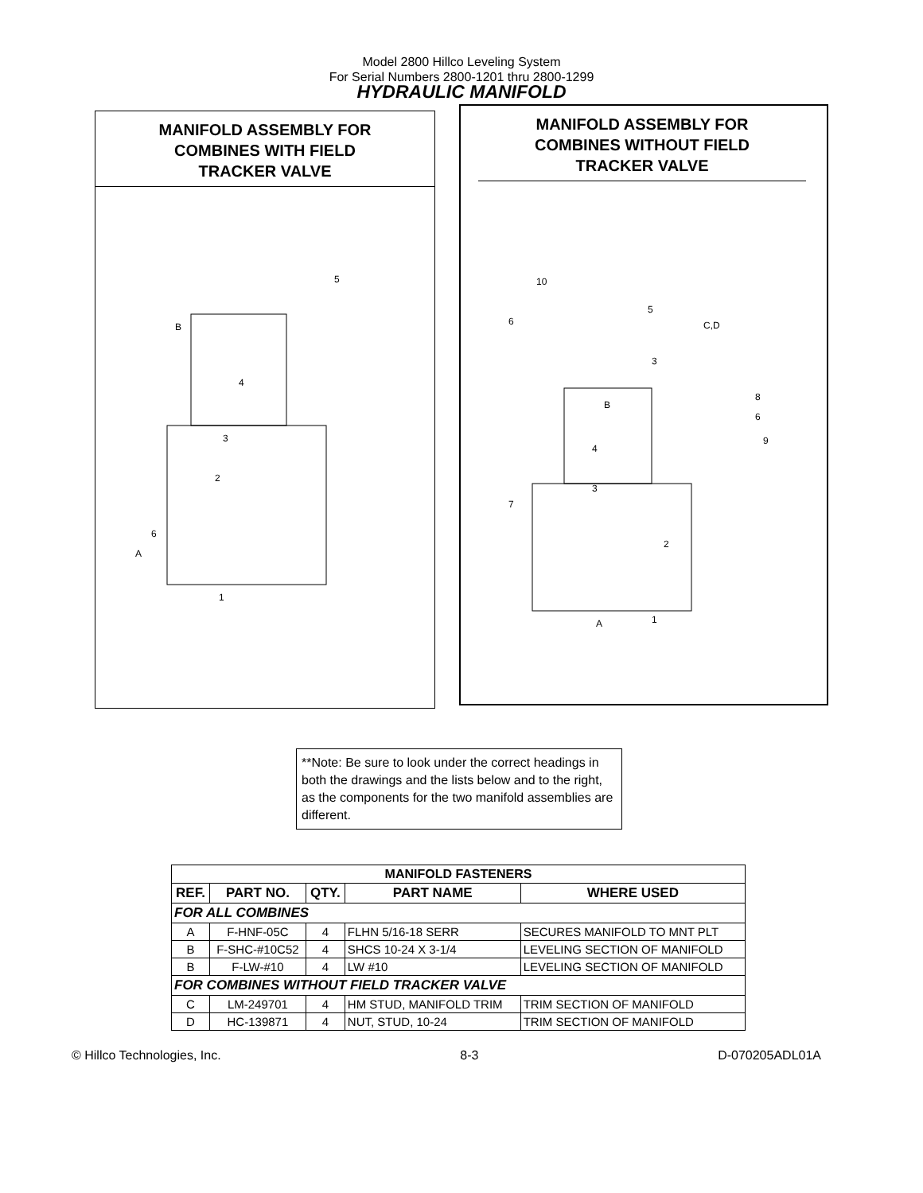Model 2800 Hillco Leveling System
For Serial Numbers 2800-1201 thru 2800-1299
HYDRAULIC MANIFOLD
MANIFOLD ASSEMBLY FOR
COMBINES WITH FIELD
TRACKER VALVE
B
4
3
6
2
A
1
5
MANIFOLD ASSEMBLY FOR
COMBINES WITHOUT FIELD
TRACKER VALVE
10
6
5
C,D
3
B
8
6
9
4
3
7
2
A
1
**Note: Be sure to look under the correct headings in both the drawings and the lists below and to the right, as the components for the two manifold assemblies are different.
| MANIFOLD FASTENERS | | | | |
| --- | --- | --- | --- | --- |
| REF. | PART NO. | QTY. | PART NAME | WHERE USED |
| FOR ALL COMBINES | | | | |
| A | F-HNF-05C | 4 | FLHN 5/16-18 SERR | SECURES MANIFOLD TO MNT PLT |
| B | F-SHC-#10C52 | 4 | SHCS 10-24 X 3-1/4 | LEVELING SECTION OF MANIFOLD |
| B | F-LW-#10 | 4 | LW #10 | LEVELING SECTION OF MANIFOLD |
| FOR COMBINES WITHOUT FIELD TRACKER VALVE | | | | |
| C | LM-249701 | 4 | HM STUD, MANIFOLD TRIM | TRIM SECTION OF MANIFOLD |
| D | HC-139871 | 4 | NUT, STUD, 10-24 | TRIM SECTION OF MANIFOLD |
© Hillco Technologies, Inc. 8-3 D-070205ADL01A